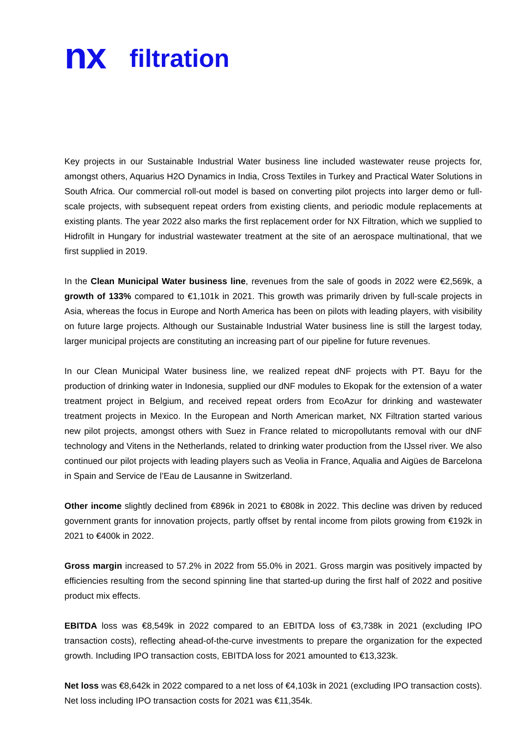nx filtration
Key projects in our Sustainable Industrial Water business line included wastewater reuse projects for, amongst others, Aquarius H2O Dynamics in India, Cross Textiles in Turkey and Practical Water Solutions in South Africa. Our commercial roll-out model is based on converting pilot projects into larger demo or full-scale projects, with subsequent repeat orders from existing clients, and periodic module replacements at existing plants. The year 2022 also marks the first replacement order for NX Filtration, which we supplied to Hidrofilt in Hungary for industrial wastewater treatment at the site of an aerospace multinational, that we first supplied in 2019.
In the Clean Municipal Water business line, revenues from the sale of goods in 2022 were €2,569k, a growth of 133% compared to €1,101k in 2021. This growth was primarily driven by full-scale projects in Asia, whereas the focus in Europe and North America has been on pilots with leading players, with visibility on future large projects. Although our Sustainable Industrial Water business line is still the largest today, larger municipal projects are constituting an increasing part of our pipeline for future revenues.
In our Clean Municipal Water business line, we realized repeat dNF projects with PT. Bayu for the production of drinking water in Indonesia, supplied our dNF modules to Ekopak for the extension of a water treatment project in Belgium, and received repeat orders from EcoAzur for drinking and wastewater treatment projects in Mexico. In the European and North American market, NX Filtration started various new pilot projects, amongst others with Suez in France related to micropollutants removal with our dNF technology and Vitens in the Netherlands, related to drinking water production from the IJssel river. We also continued our pilot projects with leading players such as Veolia in France, Aqualia and Aigües de Barcelona in Spain and Service de l’Eau de Lausanne in Switzerland.
Other income slightly declined from €896k in 2021 to €808k in 2022. This decline was driven by reduced government grants for innovation projects, partly offset by rental income from pilots growing from €192k in 2021 to €400k in 2022.
Gross margin increased to 57.2% in 2022 from 55.0% in 2021. Gross margin was positively impacted by efficiencies resulting from the second spinning line that started-up during the first half of 2022 and positive product mix effects.
EBITDA loss was €8,549k in 2022 compared to an EBITDA loss of €3,738k in 2021 (excluding IPO transaction costs), reflecting ahead-of-the-curve investments to prepare the organization for the expected growth. Including IPO transaction costs, EBITDA loss for 2021 amounted to €13,323k.
Net loss was €8,642k in 2022 compared to a net loss of €4,103k in 2021 (excluding IPO transaction costs). Net loss including IPO transaction costs for 2021 was €11,354k.